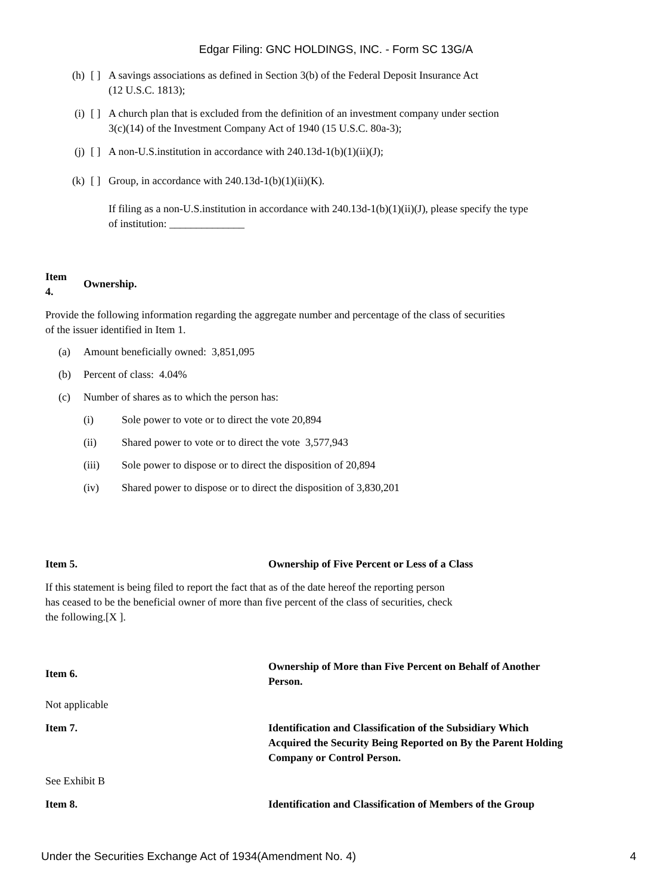Edgar Filing: GNC HOLDINGS, INC. - Form SC 13G/A
(h) [ ] A savings associations as defined in Section 3(b) of the Federal Deposit Insurance Act
(12 U.S.C. 1813);
(i) [ ] A church plan that is excluded from the definition of an investment company under section
3(c)(14) of the Investment Company Act of 1940 (15 U.S.C. 80a-3);
(j) [ ] A non-U.S.institution in accordance with 240.13d-1(b)(1)(ii)(J);
(k) [ ] Group, in accordance with 240.13d-1(b)(1)(ii)(K).
If filing as a non-U.S.institution in accordance with 240.13d-1(b)(1)(ii)(J), please specify the type
of institution: ______________
Item
4. Ownership.
Provide the following information regarding the aggregate number and percentage of the class of securities
of the issuer identified in Item 1.
(a) Amount beneficially owned: 3,851,095
(b) Percent of class: 4.04%
(c) Number of shares as to which the person has:
(i) Sole power to vote or to direct the vote 20,894
(ii) Shared power to vote or to direct the vote 3,577,943
(iii) Sole power to dispose or to direct the disposition of 20,894
(iv) Shared power to dispose or to direct the disposition of 3,830,201
Item 5. Ownership of Five Percent or Less of a Class
If this statement is being filed to report the fact that as of the date hereof the reporting person
has ceased to be the beneficial owner of more than five percent of the class of securities, check
the following.[X ].
Item 6. Ownership of More than Five Percent on Behalf of Another
Person.
Not applicable
Item 7. Identification and Classification of the Subsidiary Which
Acquired the Security Being Reported on By the Parent Holding
Company or Control Person.
See Exhibit B
Item 8. Identification and Classification of Members of the Group
Under the Securities Exchange Act of 1934(Amendment No. 4) 4